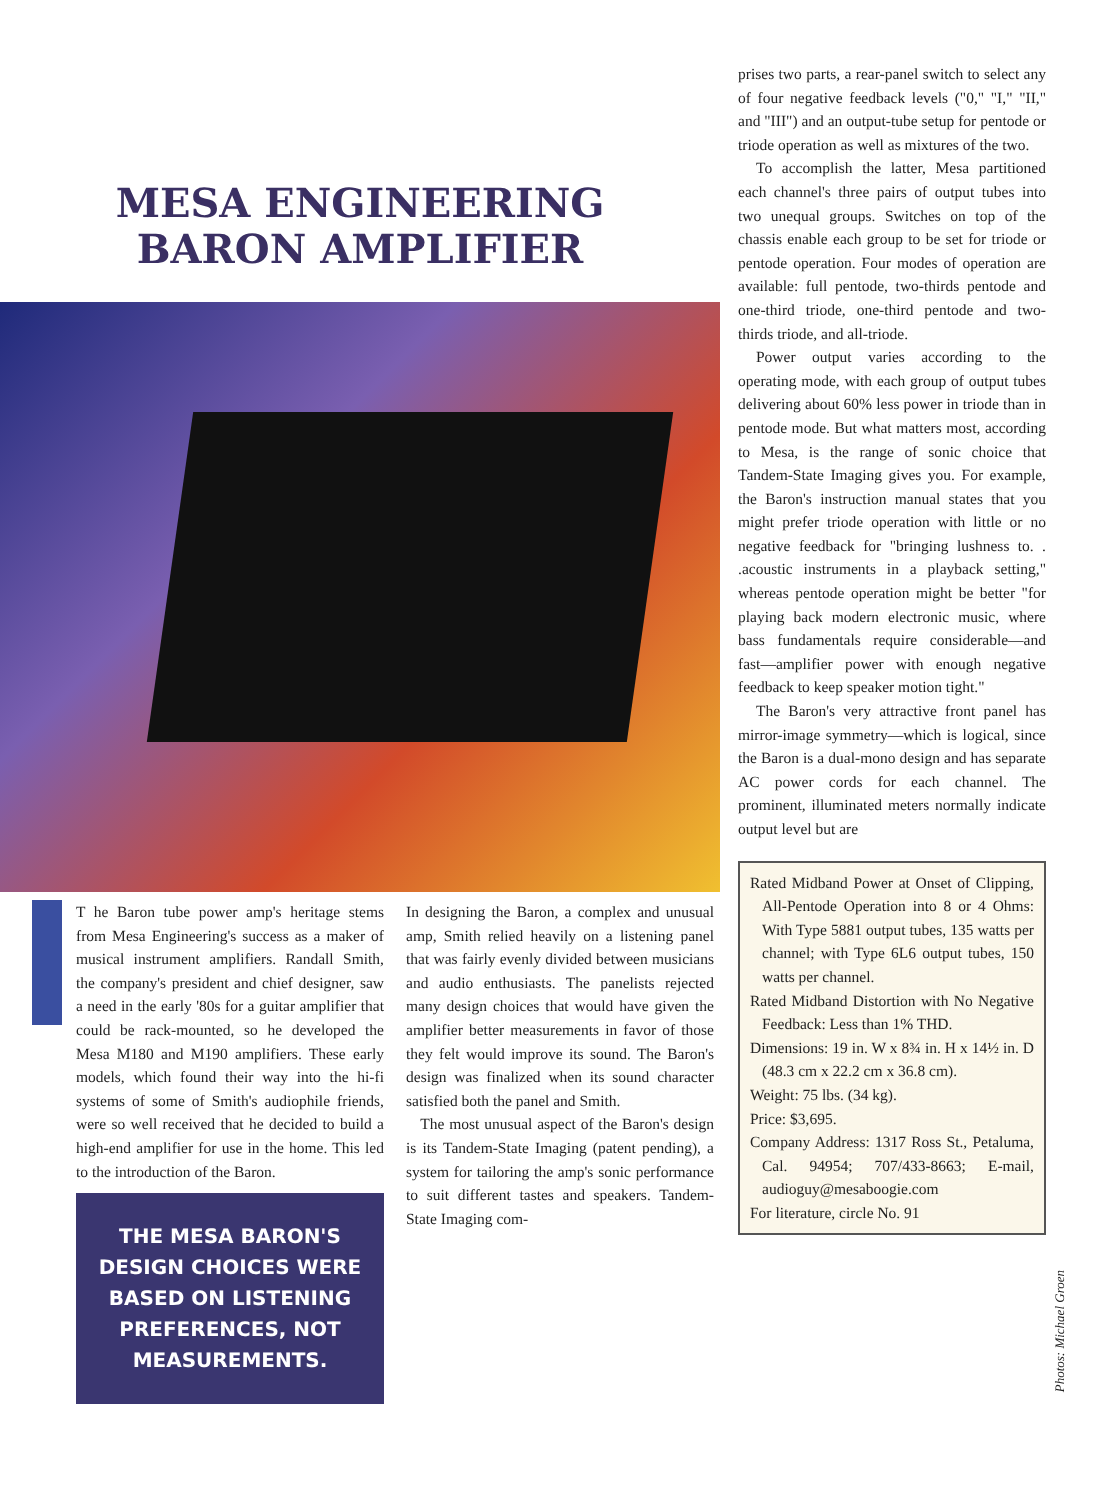MESA ENGINEERING
BARON AMPLIFIER
T he Baron tube power amp's heritage stems from Mesa Engineering's success as a maker of musical instrument amplifiers. Randall Smith, the company's president and chief designer, saw a need in the early '80s for a guitar amplifier that could be rack-mounted, so he developed the Mesa M180 and M190 amplifiers. These early models, which found their way into the hi-fi systems of some of Smith's audiophile friends, were so well received that he decided to build a high-end amplifier for use in the home. This led to the introduction of the Baron.
THE MESA BARON'S DESIGN CHOICES WERE BASED ON LISTENING PREFERENCES, NOT MEASUREMENTS.
In designing the Baron, a complex and unusual amp, Smith relied heavily on a listening panel that was fairly evenly divided between musicians and audio enthusiasts. The panelists rejected many design choices that would have given the amplifier better measurements in favor of those they felt would improve its sound. The Baron's design was finalized when its sound character satisfied both the panel and Smith.
The most unusual aspect of the Baron's design is its Tandem-State Imaging (patent pending), a system for tailoring the amp's sonic performance to suit different tastes and speakers. Tandem-State Imaging com-
prises two parts, a rear-panel switch to select any of four negative feedback levels ("0," "I," "II," and "III") and an output-tube setup for pentode or triode operation as well as mixtures of the two.
To accomplish the latter, Mesa partitioned each channel's three pairs of output tubes into two unequal groups. Switches on top of the chassis enable each group to be set for triode or pentode operation. Four modes of operation are available: full pentode, two-thirds pentode and one-third triode, one-third pentode and two-thirds triode, and all-triode.
Power output varies according to the operating mode, with each group of output tubes delivering about 60% less power in triode than in pentode mode. But what matters most, according to Mesa, is the range of sonic choice that Tandem-State Imaging gives you. For example, the Baron's instruction manual states that you might prefer triode operation with little or no negative feedback for "bringing lushness to. . .acoustic instruments in a playback setting," whereas pentode operation might be better "for playing back modern electronic music, where bass fundamentals require considerable—and fast—amplifier power with enough negative feedback to keep speaker motion tight."
The Baron's very attractive front panel has mirror-image symmetry—which is logical, since the Baron is a dual-mono design and has separate AC power cords for each channel. The prominent, illuminated meters normally indicate output level but are
Rated Midband Power at Onset of Clipping, All-Pentode Operation into 8 or 4 Ohms: With Type 5881 output tubes, 135 watts per channel; with Type 6L6 output tubes, 150 watts per channel.
Rated Midband Distortion with No Negative Feedback: Less than 1% THD.
Dimensions: 19 in. W x 8¾ in. H x 14½ in. D (48.3 cm x 22.2 cm x 36.8 cm).
Weight: 75 lbs. (34 kg).
Price: $3,695.
Company Address: 1317 Ross St., Petaluma, Cal. 94954; 707/433-8663; E-mail, audioguy@mesaboogie.com
For literature, circle No. 91
Photos: Michael Groen